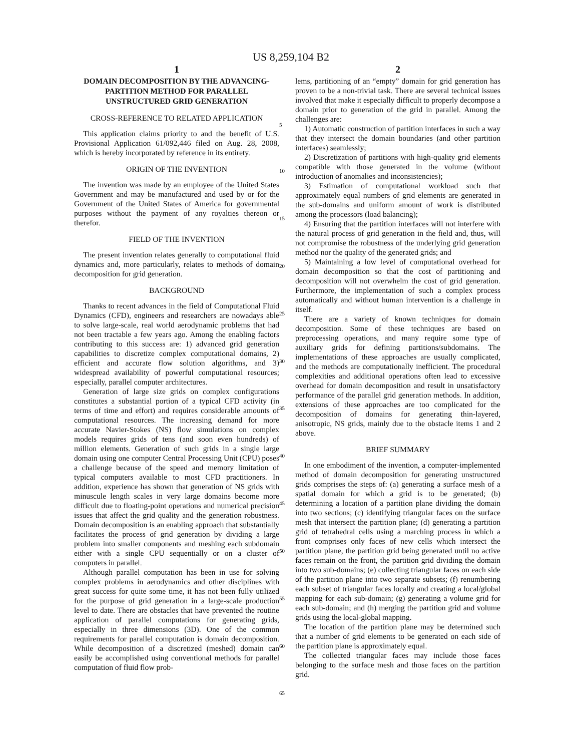US 8,259,104 B2
1
DOMAIN DECOMPOSITION BY THE ADVANCING-PARTITION METHOD FOR PARALLEL UNSTRUCTURED GRID GENERATION
CROSS-REFERENCE TO RELATED APPLICATION
This application claims priority to and the benefit of U.S. Provisional Application 61/092,446 filed on Aug. 28, 2008, which is hereby incorporated by reference in its entirety.
ORIGIN OF THE INVENTION
The invention was made by an employee of the United States Government and may be manufactured and used by or for the Government of the United States of America for governmental purposes without the payment of any royalties thereon or therefor.
FIELD OF THE INVENTION
The present invention relates generally to computational fluid dynamics and, more particularly, relates to methods of domain decomposition for grid generation.
BACKGROUND
Thanks to recent advances in the field of Computational Fluid Dynamics (CFD), engineers and researchers are nowadays able to solve large-scale, real world aerodynamic problems that had not been tractable a few years ago. Among the enabling factors contributing to this success are: 1) advanced grid generation capabilities to discretize complex computational domains, 2) efficient and accurate flow solution algorithms, and 3) widespread availability of powerful computational resources; especially, parallel computer architectures.
Generation of large size grids on complex configurations constitutes a substantial portion of a typical CFD activity (in terms of time and effort) and requires considerable amounts of computational resources. The increasing demand for more accurate Navier-Stokes (NS) flow simulations on complex models requires grids of tens (and soon even hundreds) of million elements. Generation of such grids in a single large domain using one computer Central Processing Unit (CPU) poses a challenge because of the speed and memory limitation of typical computers available to most CFD practitioners. In addition, experience has shown that generation of NS grids with minuscule length scales in very large domains become more difficult due to floating-point operations and numerical precision issues that affect the grid quality and the generation robustness. Domain decomposition is an enabling approach that substantially facilitates the process of grid generation by dividing a large problem into smaller components and meshing each subdomain either with a single CPU sequentially or on a cluster of computers in parallel.
Although parallel computation has been in use for solving complex problems in aerodynamics and other disciplines with great success for quite some time, it has not been fully utilized for the purpose of grid generation in a large-scale production level to date. There are obstacles that have prevented the routine application of parallel computations for generating grids, especially in three dimensions (3D). One of the common requirements for parallel computation is domain decomposition. While decomposition of a discretized (meshed) domain can easily be accomplished using conventional methods for parallel computation of fluid flow prob-
5
10
15
20
25
30
35
40
45
50
55
60
65
2
lems, partitioning of an “empty” domain for grid generation has proven to be a non-trivial task. There are several technical issues involved that make it especially difficult to properly decompose a domain prior to generation of the grid in parallel. Among the challenges are:
1) Automatic construction of partition interfaces in such a way that they intersect the domain boundaries (and other partition interfaces) seamlessly;
2) Discretization of partitions with high-quality grid elements compatible with those generated in the volume (without introduction of anomalies and inconsistencies);
3) Estimation of computational workload such that approximately equal numbers of grid elements are generated in the sub-domains and uniform amount of work is distributed among the processors (load balancing);
4) Ensuring that the partition interfaces will not interfere with the natural process of grid generation in the field and, thus, will not compromise the robustness of the underlying grid generation method nor the quality of the generated grids; and
5) Maintaining a low level of computational overhead for domain decomposition so that the cost of partitioning and decomposition will not overwhelm the cost of grid generation. Furthermore, the implementation of such a complex process automatically and without human intervention is a challenge in itself.
There are a variety of known techniques for domain decomposition. Some of these techniques are based on preprocessing operations, and many require some type of auxiliary grids for defining partitions/subdomains. The implementations of these approaches are usually complicated, and the methods are computationally inefficient. The procedural complexities and additional operations often lead to excessive overhead for domain decomposition and result in unsatisfactory performance of the parallel grid generation methods. In addition, extensions of these approaches are too complicated for the decomposition of domains for generating thin-layered, anisotropic, NS grids, mainly due to the obstacle items 1 and 2 above.
BRIEF SUMMARY
In one embodiment of the invention, a computer-implemented method of domain decomposition for generating unstructured grids comprises the steps of: (a) generating a surface mesh of a spatial domain for which a grid is to be generated; (b) determining a location of a partition plane dividing the domain into two sections; (c) identifying triangular faces on the surface mesh that intersect the partition plane; (d) generating a partition grid of tetrahedral cells using a marching process in which a front comprises only faces of new cells which intersect the partition plane, the partition grid being generated until no active faces remain on the front, the partition grid dividing the domain into two sub-domains; (e) collecting triangular faces on each side of the partition plane into two separate subsets; (f) renumbering each subset of triangular faces locally and creating a local/global mapping for each sub-domain; (g) generating a volume grid for each sub-domain; and (h) merging the partition grid and volume grids using the local-global mapping.
The location of the partition plane may be determined such that a number of grid elements to be generated on each side of the partition plane is approximately equal.
The collected triangular faces may include those faces belonging to the surface mesh and those faces on the partition grid.